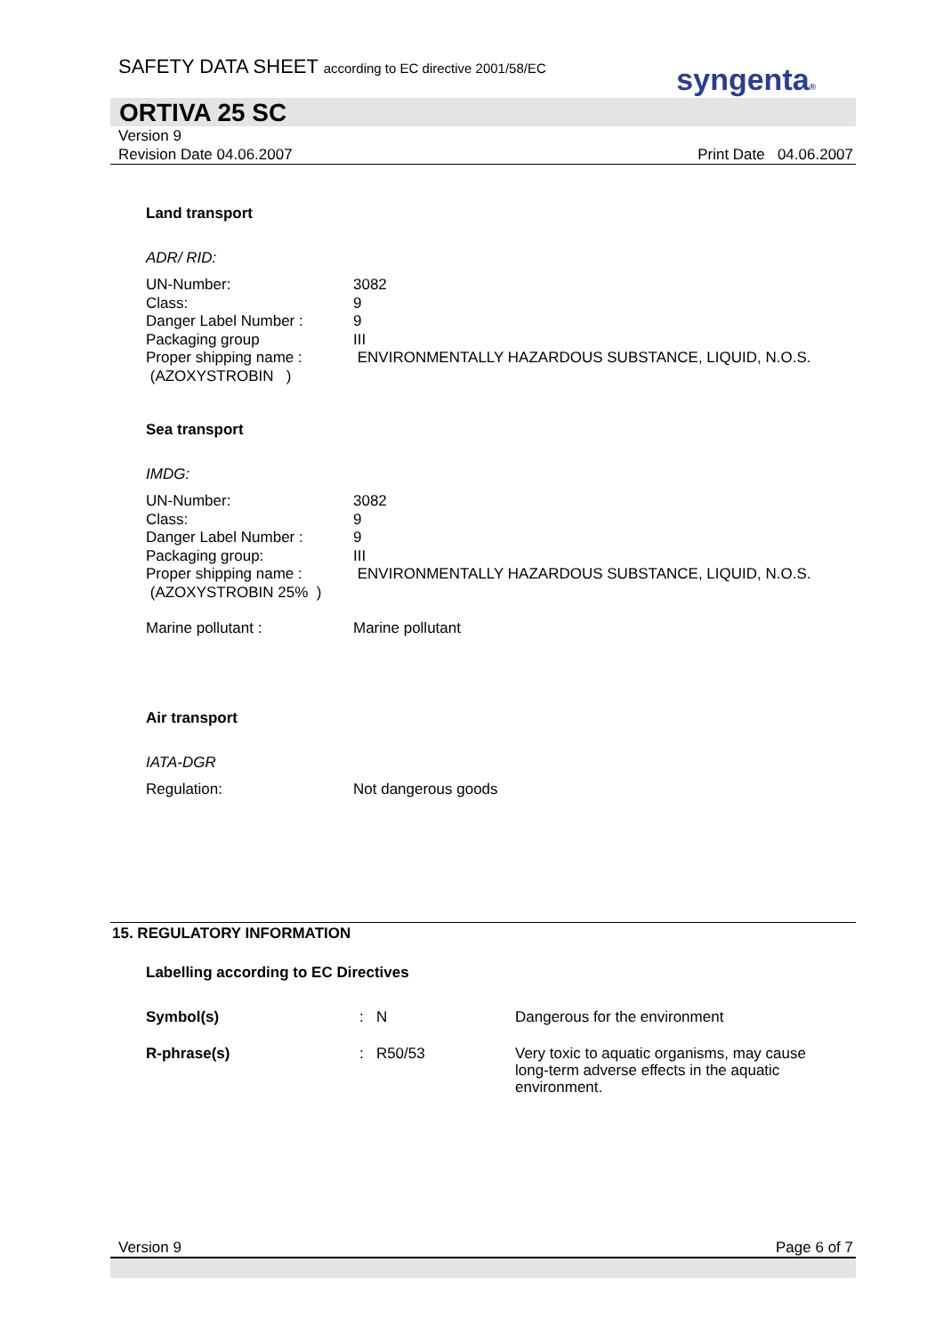SAFETY DATA SHEET according to EC directive 2001/58/EC
syngenta®
ORTIVA 25 SC
Version 9
Revision Date 04.06.2007 Print Date 04.06.2007
Land transport
ADR/ RID:
| UN-Number: | 3082 |
| Class: | 9 |
| Danger Label Number : | 9 |
| Packaging group | III |
| Proper shipping name : (AZOXYSTROBIN ) | ENVIRONMENTALLY HAZARDOUS SUBSTANCE, LIQUID, N.O.S. |
Sea transport
IMDG:
| UN-Number: | 3082 |
| Class: | 9 |
| Danger Label Number : | 9 |
| Packaging group: | III |
| Proper shipping name : (AZOXYSTROBIN 25% ) | ENVIRONMENTALLY HAZARDOUS SUBSTANCE, LIQUID, N.O.S. |
| Marine pollutant : | Marine pollutant |
Air transport
IATA-DGR
| Regulation: | Not dangerous goods |
15. REGULATORY INFORMATION
Labelling according to EC Directives
| Symbol(s) | : N | Dangerous for the environment |
| R-phrase(s) | : R50/53 | Very toxic to aquatic organisms, may cause long-term adverse effects in the aquatic environment. |
Version 9 Page 6 of 7